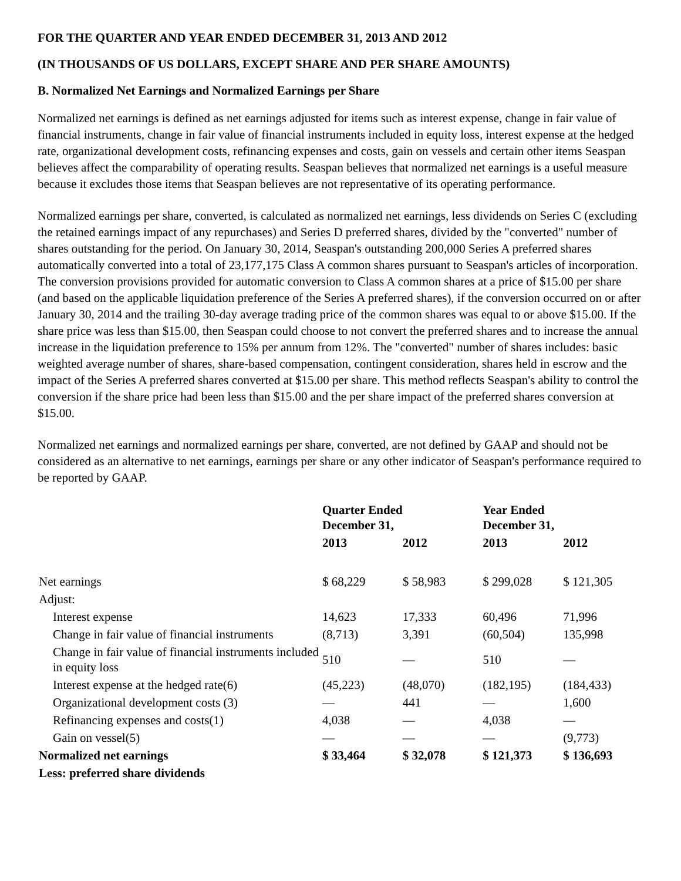FOR THE QUARTER AND YEAR ENDED DECEMBER 31, 2013 AND 2012
(IN THOUSANDS OF US DOLLARS, EXCEPT SHARE AND PER SHARE AMOUNTS)
B. Normalized Net Earnings and Normalized Earnings per Share
Normalized net earnings is defined as net earnings adjusted for items such as interest expense, change in fair value of financial instruments, change in fair value of financial instruments included in equity loss, interest expense at the hedged rate, organizational development costs, refinancing expenses and costs, gain on vessels and certain other items Seaspan believes affect the comparability of operating results. Seaspan believes that normalized net earnings is a useful measure because it excludes those items that Seaspan believes are not representative of its operating performance.
Normalized earnings per share, converted, is calculated as normalized net earnings, less dividends on Series C (excluding the retained earnings impact of any repurchases) and Series D preferred shares, divided by the "converted" number of shares outstanding for the period. On January 30, 2014, Seaspan's outstanding 200,000 Series A preferred shares automatically converted into a total of 23,177,175 Class A common shares pursuant to Seaspan's articles of incorporation. The conversion provisions provided for automatic conversion to Class A common shares at a price of $15.00 per share (and based on the applicable liquidation preference of the Series A preferred shares), if the conversion occurred on or after January 30, 2014 and the trailing 30-day average trading price of the common shares was equal to or above $15.00. If the share price was less than $15.00, then Seaspan could choose to not convert the preferred shares and to increase the annual increase in the liquidation preference to 15% per annum from 12%. The "converted" number of shares includes: basic weighted average number of shares, share-based compensation, contingent consideration, shares held in escrow and the impact of the Series A preferred shares converted at $15.00 per share. This method reflects Seaspan's ability to control the conversion if the share price had been less than $15.00 and the per share impact of the preferred shares conversion at $15.00.
Normalized net earnings and normalized earnings per share, converted, are not defined by GAAP and should not be considered as an alternative to net earnings, earnings per share or any other indicator of Seaspan's performance required to be reported by GAAP.
| | Quarter Ended December 31, | | Year Ended December 31, | |
| --- | --- | --- | --- | --- |
| | 2013 | 2012 | 2013 | 2012 |
| Net earnings | $ 68,229 | $ 58,983 | $ 299,028 | $ 121,305 |
| Adjust: | | | | |
| Interest expense | 14,623 | 17,333 | 60,496 | 71,996 |
| Change in fair value of financial instruments | (8,713) | 3,391 | (60,504) | 135,998 |
| Change in fair value of financial instruments included in equity loss | 510 | — | 510 | — |
| Interest expense at the hedged rate(6) | (45,223) | (48,070) | (182,195) | (184,433) |
| Organizational development costs (3) | — | 441 | — | 1,600 |
| Refinancing expenses and costs(1) | 4,038 | — | 4,038 | — |
| Gain on vessel(5) | — | — | — | (9,773) |
| Normalized net earnings | $ 33,464 | $ 32,078 | $ 121,373 | $ 136,693 |
| Less: preferred share dividends | | | | |